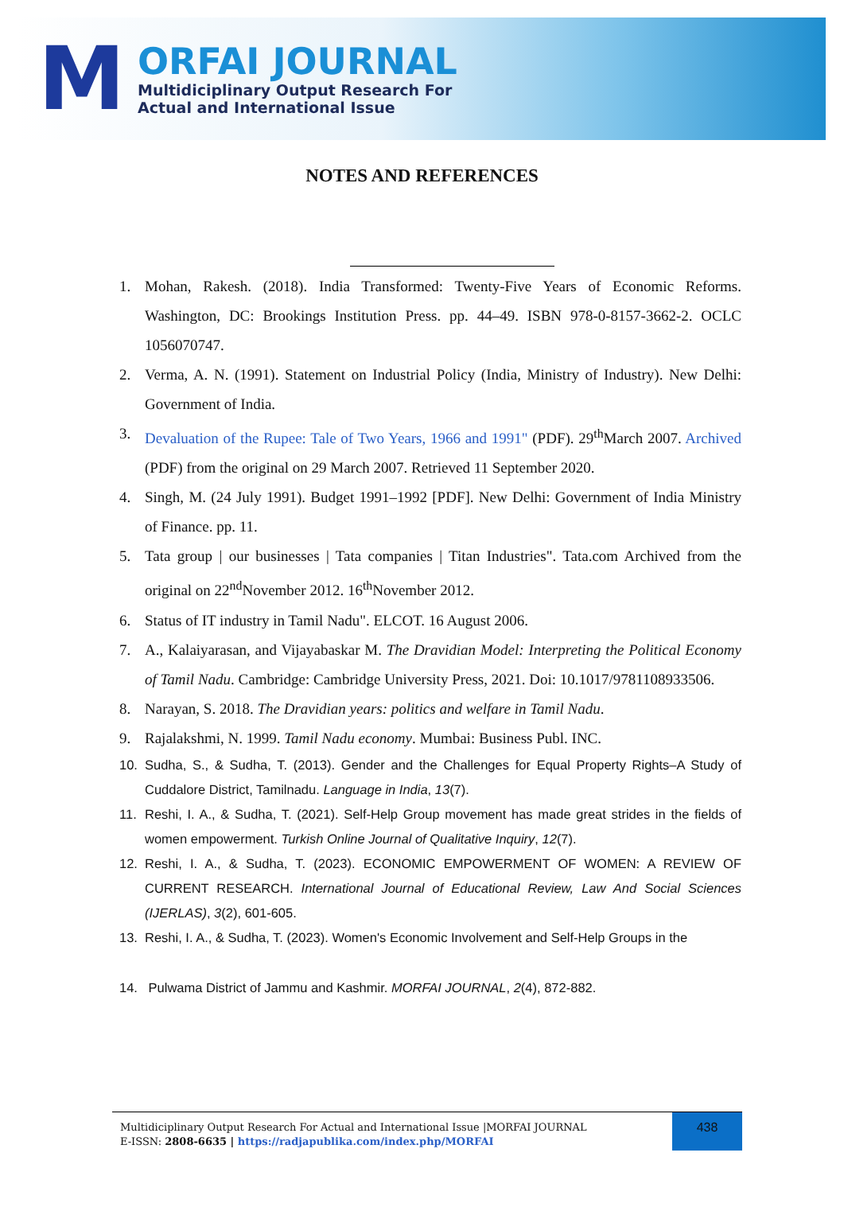M
ORFAI JOURNAL
Multidiciplinary Output Research For
Actual and International Issue
NOTES AND REFERENCES
1. Mohan, Rakesh. (2018). India Transformed: Twenty-Five Years of Economic Reforms. Washington, DC: Brookings Institution Press. pp. 44–49. ISBN 978-0-8157-3662-2. OCLC 1056070747.
2. Verma, A. N. (1991). Statement on Industrial Policy (India, Ministry of Industry). New Delhi: Government of India.
3. Devaluation of the Rupee: Tale of Two Years, 1966 and 1991" (PDF). 29<sup>th</sup>March 2007. Archived (PDF) from the original on 29 March 2007. Retrieved 11 September 2020.
4. Singh, M. (24 July 1991). Budget 1991–1992 [PDF]. New Delhi: Government of India Ministry of Finance. pp. 11.
5. Tata group | our businesses | Tata companies | Titan Industries". Tata.com Archived from the original on 22<sup>nd</sup>November 2012. 16<sup>th</sup>November 2012.
6. Status of IT industry in Tamil Nadu". ELCOT. 16 August 2006.
7. A., Kalaiyarasan, and Vijayabaskar M. The Dravidian Model: Interpreting the Political Economy of Tamil Nadu. Cambridge: Cambridge University Press, 2021. Doi: 10.1017/9781108933506.
8. Narayan, S. 2018. The Dravidian years: politics and welfare in Tamil Nadu.
9. Rajalakshmi, N. 1999. Tamil Nadu economy. Mumbai: Business Publ. INC.
10. Sudha, S., & Sudha, T. (2013). Gender and the Challenges for Equal Property Rights–A Study of Cuddalore District, Tamilnadu. Language in India, 13(7).
11. Reshi, I. A., & Sudha, T. (2021). Self-Help Group movement has made great strides in the fields of women empowerment. Turkish Online Journal of Qualitative Inquiry, 12(7).
12. Reshi, I. A., & Sudha, T. (2023). ECONOMIC EMPOWERMENT OF WOMEN: A REVIEW OF CURRENT RESEARCH. International Journal of Educational Review, Law And Social Sciences (IJERLAS), 3(2), 601-605.
13. Reshi, I. A., & Sudha, T. (2023). Women's Economic Involvement and Self-Help Groups in the
14. Pulwama District of Jammu and Kashmir. MORFAI JOURNAL, 2(4), 872-882.
Multidiciplinary Output Research For Actual and International Issue |MORFAI JOURNAL
E-ISSN: 2808-6635 | https://radjapublika.com/index.php/MORFAI
438